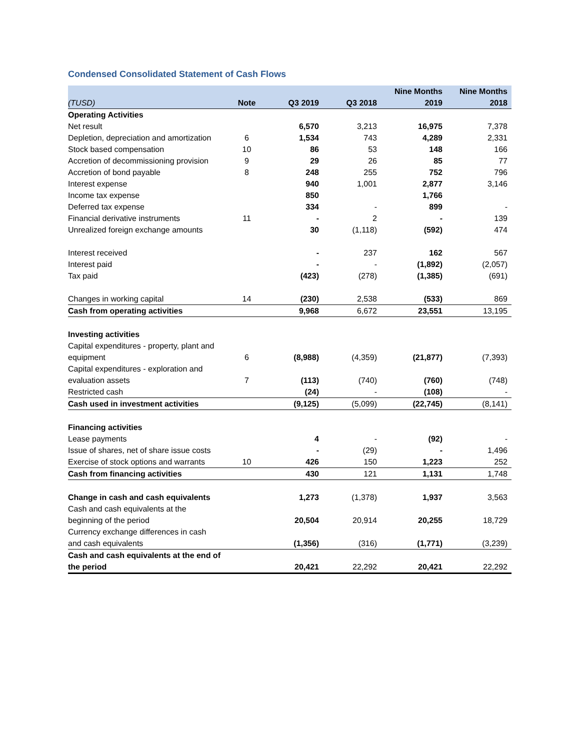Condensed Consolidated Statement of Cash Flows
| (TUSD) | Note | Q3 2019 | Q3 2018 | Nine Months 2019 | Nine Months 2018 |
| --- | --- | --- | --- | --- | --- |
| Operating Activities | | | | | |
| Net result | | 6,570 | 3,213 | 16,975 | 7,378 |
| Depletion, depreciation and amortization | 6 | 1,534 | 743 | 4,289 | 2,331 |
| Stock based compensation | 10 | 86 | 53 | 148 | 166 |
| Accretion of decommissioning provision | 9 | 29 | 26 | 85 | 77 |
| Accretion of bond payable | 8 | 248 | 255 | 752 | 796 |
| Interest expense | | 940 | 1,001 | 2,877 | 3,146 |
| Income tax expense | | 850 | | 1,766 | |
| Deferred tax expense | | 334 | - | 899 | - |
| Financial derivative instruments | 11 | - | 2 | - | 139 |
| Unrealized foreign exchange amounts | | 30 | (1,118) | (592) | 474 |
| Interest received | | - | 237 | 162 | 567 |
| Interest paid | | - | - | (1,892) | (2,057) |
| Tax paid | | (423) | (278) | (1,385) | (691) |
| Changes in working capital | 14 | (230) | 2,538 | (533) | 869 |
| Cash from operating activities | | 9,968 | 6,672 | 23,551 | 13,195 |
| Investing activities | | | | | |
| Capital expenditures - property, plant and equipment | 6 | (8,988) | (4,359) | (21,877) | (7,393) |
| Capital expenditures - exploration and evaluation assets | 7 | (113) | (740) | (760) | (748) |
| Restricted cash | | (24) | - | (108) | - |
| Cash used in investment activities | | (9,125) | (5,099) | (22,745) | (8,141) |
| Financing activities | | | | | |
| Lease payments | | 4 | - | (92) | - |
| Issue of shares, net of share issue costs | | - | (29) | - | 1,496 |
| Exercise of stock options and warrants | 10 | 426 | 150 | 1,223 | 252 |
| Cash from financing activities | | 430 | 121 | 1,131 | 1,748 |
| Change in cash and cash equivalents | | 1,273 | (1,378) | 1,937 | 3,563 |
| Cash and cash equivalents at the beginning of the period | | 20,504 | 20,914 | 20,255 | 18,729 |
| Currency exchange differences in cash and cash equivalents | | (1,356) | (316) | (1,771) | (3,239) |
| Cash and cash equivalents at the end of the period | | 20,421 | 22,292 | 20,421 | 22,292 |